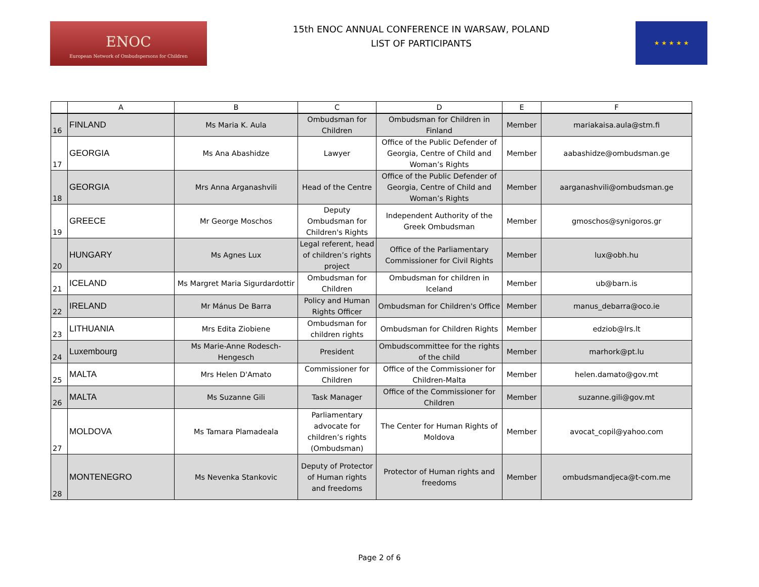ENOC
European Network of Ombudspersons for Children
15th ENOC ANNUAL CONFERENCE IN WARSAW, POLAND
LIST OF PARTICIPANTS
★ ★ ★ ★ ★
| | A | B | C | D | E | F |
| --- | --- | --- | --- | --- | --- | --- |
| 16 | FINLAND | Ms Maria K. Aula | Ombudsman for Children | Ombudsman for Children in Finland | Member | mariakaisa.aula@stm.fi |
| 17 | GEORGIA | Ms Ana Abashidze | Lawyer | Office of the Public Defender of Georgia, Centre of Child and Woman’s Rights | Member | aabashidze@ombudsman.ge |
| 18 | GEORGIA | Mrs Anna Arganashvili | Head of the Centre | Office of the Public Defender of Georgia, Centre of Child and Woman’s Rights | Member | aarganashvili@ombudsman.ge |
| 19 | GREECE | Mr George Moschos | Deputy Ombudsman for Children's Rights | Independent Authority of the Greek Ombudsman | Member | gmoschos@synigoros.gr |
| 20 | HUNGARY | Ms Agnes Lux | Legal referent, head of children’s rights project | Office of the Parliamentary Commissioner for Civil Rights | Member | lux@obh.hu |
| 21 | ICELAND | Ms Margret Maria Sigurdardottir | Ombudsman for Children | Ombudsman for children in Iceland | Member | ub@barn.is |
| 22 | IRELAND | Mr Mánus De Barra | Policy and Human Rights Officer | Ombudsman for Children's Office | Member | manus_debarra@oco.ie |
| 23 | LITHUANIA | Mrs Edita Ziobiene | Ombudsman for children rights | Ombudsman for Children Rights | Member | edziob@lrs.lt |
| 24 | Luxembourg | Ms Marie-Anne Rodesch-Hengesch | President | Ombudscommittee for the rights of the child | Member | marhork@pt.lu |
| 25 | MALTA | Mrs Helen D'Amato | Commissioner for Children | Office of the Commissioner for Children-Malta | Member | helen.damato@gov.mt |
| 26 | MALTA | Ms Suzanne Gili | Task Manager | Office of the Commissioner for Children | Member | suzanne.gili@gov.mt |
| 27 | MOLDOVA | Ms Tamara Plamadeala | Parliamentary advocate for children’s rights (Ombudsman) | The Center for Human Rights of Moldova | Member | avocat_copil@yahoo.com |
| 28 | MONTENEGRO | Ms Nevenka Stankovic | Deputy of Protector of Human rights and freedoms | Protector of Human rights and freedoms | Member | ombudsmandjeca@t-com.me |
Page 2 of 6